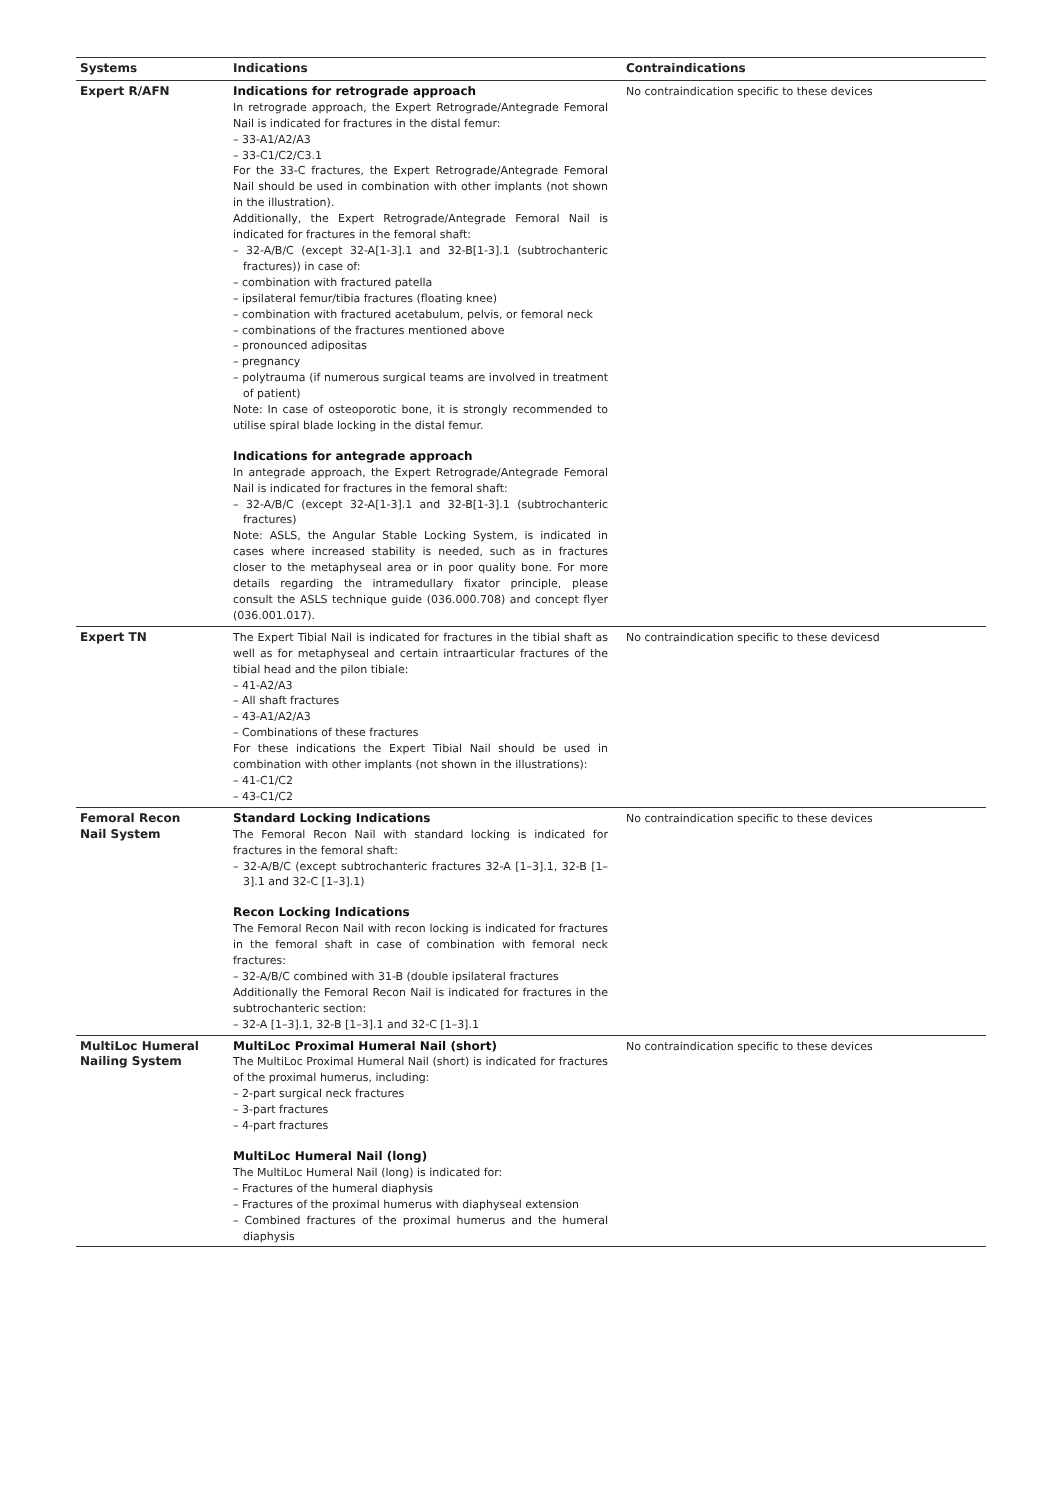| Systems | Indications | Contraindications |
| --- | --- | --- |
| Expert R/AFN | Indications for retrograde approach In retrograde approach, the Expert Retrograde/Antegrade Femoral Nail is indicated for fractures in the distal femur: – 33-A1/A2/A3 – 33-C1/C2/C3.1 For the 33-C fractures, the Expert Retrograde/Antegrade Femoral Nail should be used in combination with other implants (not shown in the illustration). Additionally, the Expert Retrograde/Antegrade Femoral Nail is indicated for fractures in the femoral shaft: – 32-A/B/C (except 32-A[1-3].1 and 32-B[1-3].1 (subtrochanteric fractures)) in case of: – combination with fractured patella – ipsilateral femur/tibia fractures (floating knee) – combination with fractured acetabulum, pelvis, or femoral neck – combinations of the fractures mentioned above – pronounced adipositas – pregnancy – polytrauma (if numerous surgical teams are involved in treatment of patient) Note: In case of osteoporotic bone, it is strongly recommended to utilise spiral blade locking in the distal femur. Indications for antegrade approach In antegrade approach, the Expert Retrograde/Antegrade Femoral Nail is indicated for fractures in the femoral shaft: – 32-A/B/C (except 32-A[1-3].1 and 32-B[1-3].1 (subtrochanteric fractures) Note: ASLS, the Angular Stable Locking System, is indicated in cases where increased stability is needed, such as in fractures closer to the metaphyseal area or in poor quality bone. For more details regarding the intramedullary fixator principle, please consult the ASLS technique guide (036.000.708) and concept flyer (036.001.017). | No contraindication specific to these devices |
| Expert TN | The Expert Tibial Nail is indicated for fractures in the tibial shaft as well as for metaphyseal and certain intraarticular fractures of the tibial head and the pilon tibiale: – 41-A2/A3 – All shaft fractures – 43-A1/A2/A3 – Combinations of these fractures For these indications the Expert Tibial Nail should be used in combination with other implants (not shown in the illustrations): – 41-C1/C2 – 43-C1/C2 | No contraindication specific to these devicesd |
| Femoral Recon Nail System | Standard Locking Indications The Femoral Recon Nail with standard locking is indicated for fractures in the femoral shaft: – 32-A/B/C (except subtrochanteric fractures 32-A [1–3].1, 32-B [1–3].1 and 32-C [1–3].1) Recon Locking Indications The Femoral Recon Nail with recon locking is indicated for fractures in the femoral shaft in case of combination with femoral neck fractures: – 32-A/B/C combined with 31-B (double ipsilateral fractures Additionally the Femoral Recon Nail is indicated for fractures in the subtrochanteric section: – 32-A [1–3].1, 32-B [1–3].1 and 32-C [1–3].1 | No contraindication specific to these devices |
| MultiLoc Humeral Nailing System | MultiLoc Proximal Humeral Nail (short) The MultiLoc Proximal Humeral Nail (short) is indicated for fractures of the proximal humerus, including: – 2-part surgical neck fractures – 3-part fractures – 4-part fractures MultiLoc Humeral Nail (long) The MultiLoc Humeral Nail (long) is indicated for: – Fractures of the humeral diaphysis – Fractures of the proximal humerus with diaphyseal extension – Combined fractures of the proximal humerus and the humeral diaphysis | No contraindication specific to these devices |